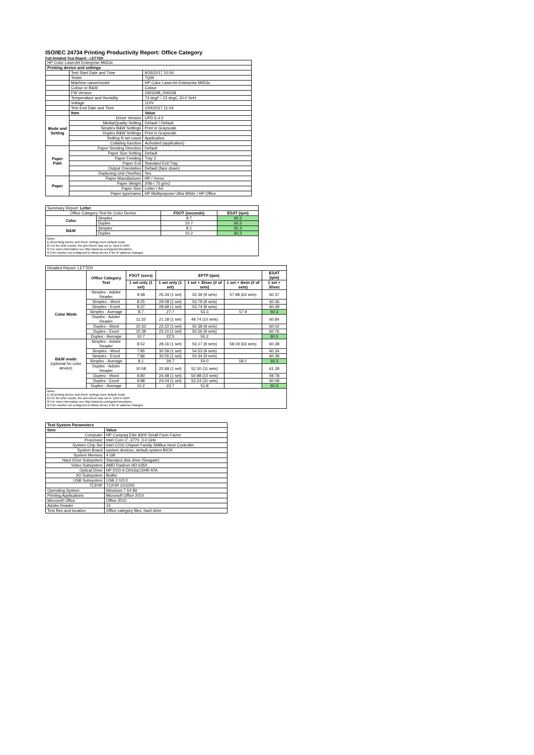ISO/IEC 24734 Printing Productivity Report: Office Category
Full Detailed Test Report - LETTER
| HP Color LaserJet Enterprise M653x | | |
| Printing device and settings | | |
| | Test Start Date and Time | 9/26/2017 10:54 |
| | Tester | TQW |
| | Machine name/model | HP Color LaserJet Enterprise M653x |
| | Colour or B&W | Colour |
| | FW Version | 2403298_006038 |
| | Temperature and Humidity | 73 degF / 23 degC 20.0 %rH |
| | Voltage | 110V |
| | Test End Date and Time | 10/4/2017 11:04 |
| | Item | Value |
| Mode and Setting | Driver Version | UPD 6.4.0 |
| | Media/Quality Setting | Default / Default |
| | Simplex B&W Settings | Print in Grayscale |
| | Duplex B&W Settings | Print in Grayscale |
| | Setting N set count | Application |
| | Collating function | Activated (application) |
| Paper Path | Paper Sending Direction | Default |
| | Paper Size Setting | Default |
| | Paper Feeding | Tray 2 |
| | Paper Exit | Standard Exit Tray |
| | Output Orientation | Default (face down) |
| | Duplexing Unit (Yes/No) | Yes |
| Paper | Paper Manufacturer | HP / Xerox |
| | Paper Weight | 20lb / 75 g/m2 |
| | Paper Size | Letter / A4 |
| | Paper type/name | HP Multipurpose Ultra White / HP Office |
| Summary Report: Letter | | | |
| Office Category Test for Color Device | | FSOT (seconds) | ESAT (ipm) |
| Color | Simplex | 8.7 | 60.3 |
| | Duplex | 10.7 | 60.5 |
| B&W | Simplex | 8.1 | 60.3 |
| | Duplex | 10.2 | 60.3 |
| Notes 1) All printing device and driver settings were default mode. 2) For the B/W results, the print driver was set to "print in B/W". 3) For more information see http://www.hp.com/go/printerclaims. 4) Port monitor not configured to follow device if the IP address changes. | | | |
| Detailed Report: LETTER | | | | | | |
| | Office Category Test | FSOT (secs) | EFTP (ipm) | | | ESAT (ipm) |
| | | 1 set only (1 set) | 1 set only (1 set) | 1 set + 30sec (# of sets) | 1 set + 4min (# of sets) | 1 set + 30sec |
| Color Mode | Simplex - Adobe Reader | 9.48 | 25.34 (1 set) | 52.39 (9 sets) | 57.98 (63 sets) | 60.37 |
| | Simplex - Word | 8.25 | 29.08 (1 set) | 53.79 (9 sets) | | 60.36 |
| | Simplex - Excel | 8.37 | 28.68 (1 set) | 53.74 (9 sets) | | 60.39 |
| | Simplex - Average | 8.7 | 27.7 | 53.3 | 57.9 | 60.3 |
| | Duplex - Adobe Reader | 11.32 | 21.18 (1 set) | 49.74 (10 sets) | | 60.84 |
| | Duplex - Word | 10.33 | 23.22 (1 set) | 50.38 (9 sets) | | 60.02 |
| | Duplex - Excel | 10.39 | 23.10 (1 set) | 50.56 (9 sets) | | 60.76 |
| | Duplex - Average | 10.7 | 22.5 | 50.2 | | 60.5 |
| B&W mode (optional for color device) | Simplex - Adobe Reader | 8.52 | 28.16 (1 set) | 53.17 (9 sets) | 58.19 (63 sets) | 60.38 |
| | Simplex - Word | 7.85 | 30.59 (1 set) | 54.53 (9 sets) | | 60.34 |
| | Simplex - Excel | 7.86 | 30.55 (1 set) | 54.34 (9 sets) | | 60.38 |
| | Simplex - Average | 8.1 | 29.7 | 54.0 | 58.1 | 60.3 |
| | Duplex - Adobe Reader | 10.58 | 22.68 (1 set) | 52.30 (11 sets) | | 61.28 |
| | Duplex - Word | 9.80 | 24.48 (1 set) | 50.98 (10 sets) | | 59.78 |
| | Duplex - Excel | 9.98 | 24.04 (1 set) | 52.24 (11 sets) | | 60.08 |
| | Duplex - Average | 10.2 | 23.7 | 51.8 | | 60.3 |
| Notes 1) All printing device and driver settings were default mode. 2) For the B/W results, the print driver was set to "print in B/W". 3) For more information see http://www.hp.com/go/printerclaims. 4) Port monitor not configured to follow device if the IP address changes. | | | | | | |
| Test System Parameters | |
| Item | Value |
| Computer | HP Compaq Elite 8300 Small Form Factor |
| Processor | Intel Core i7 -3770, 3.4 GHz |
| System Chip Set | Intel C216 Chipset Family SMBus Host Controller |
| System Board | system devices, default system BIOS |
| System Memory | 4 GB |
| Hard Drive Subsystem | Standard disk drive (Seagate) |
| Video Subsystem | AMD Radeon HD 6350 |
| Optical Drive | HP DVD A DH16aCSHR ATA |
| I/O Subsystem | Builtin |
| USB Subsystem | USB 2.0/3.0 |
| TCP/IP | TCP/IP 10/1000 |
| Operating System | Windows 7 64 Bit |
| Printing Applications | Microsoft Office 2010 |
| Microsoft Office | Office 2010 |
| Adobe Reader | 10 |
| Test files and location | Office category files, hard drive |